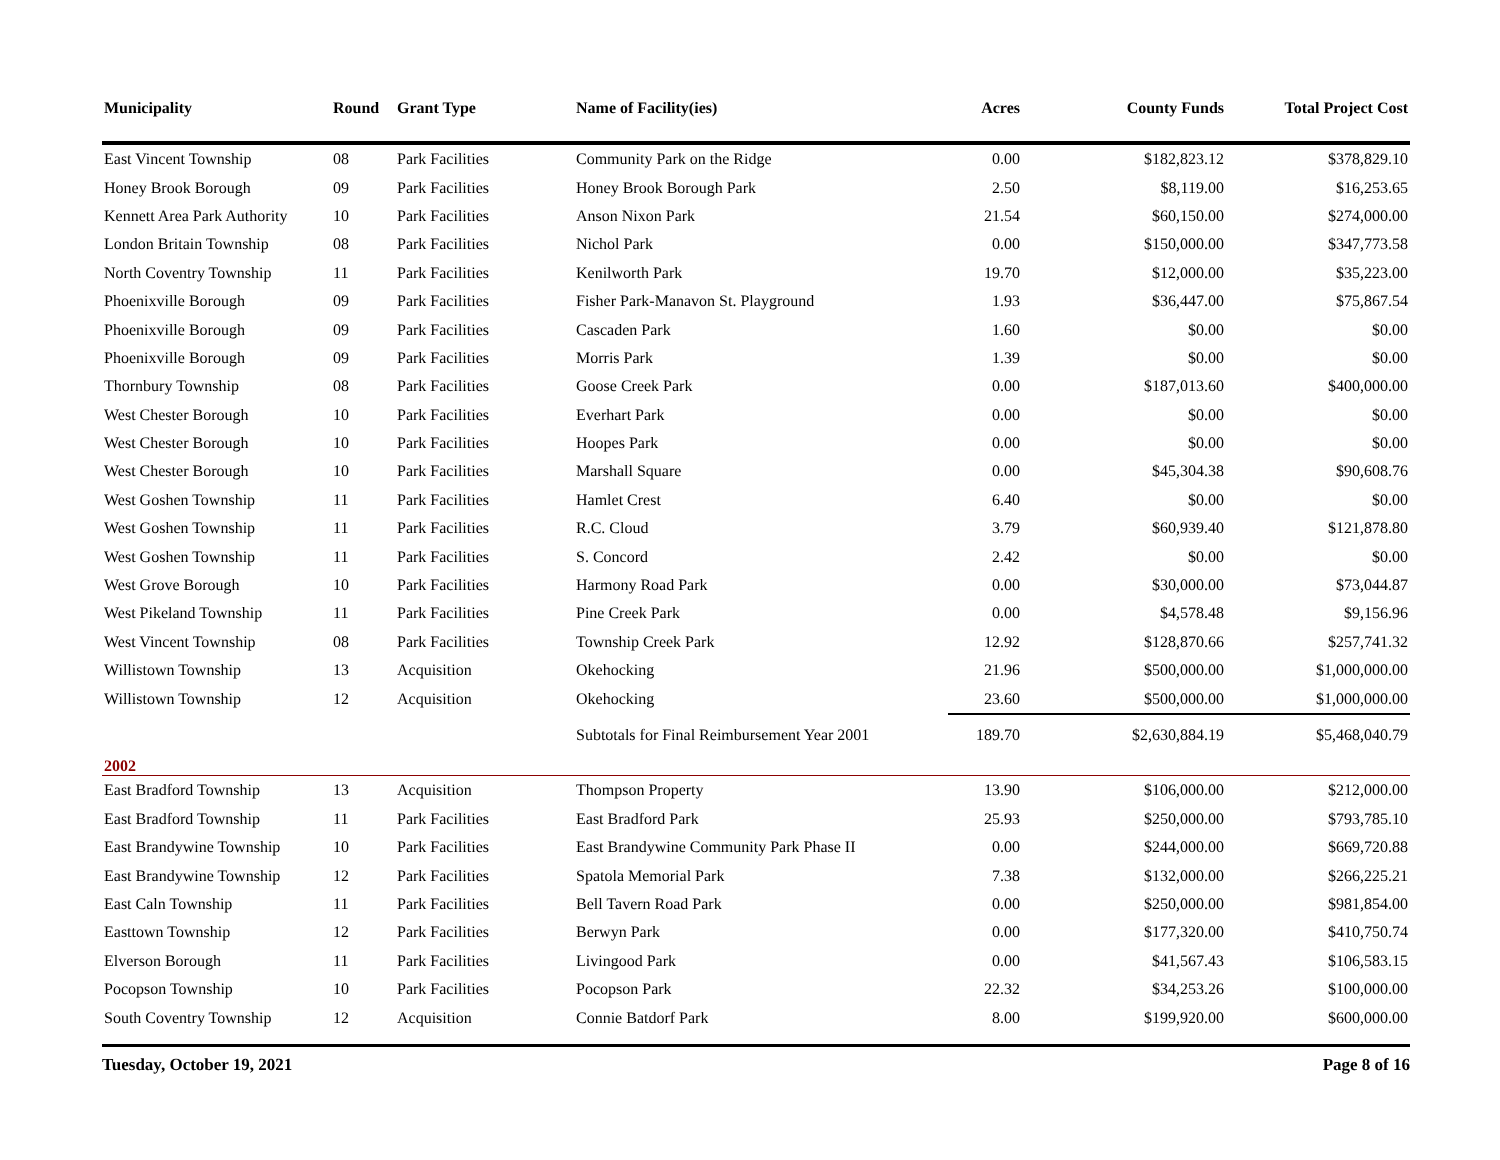| Municipality | Round | Grant Type | Name of Facility(ies) | Acres | County Funds | Total Project Cost |
| --- | --- | --- | --- | --- | --- | --- |
| East Vincent Township | 08 | Park Facilities | Community Park on the Ridge | 0.00 | $182,823.12 | $378,829.10 |
| Honey Brook Borough | 09 | Park Facilities | Honey Brook Borough Park | 2.50 | $8,119.00 | $16,253.65 |
| Kennett Area Park Authority | 10 | Park Facilities | Anson Nixon Park | 21.54 | $60,150.00 | $274,000.00 |
| London Britain Township | 08 | Park Facilities | Nichol Park | 0.00 | $150,000.00 | $347,773.58 |
| North Coventry Township | 11 | Park Facilities | Kenilworth Park | 19.70 | $12,000.00 | $35,223.00 |
| Phoenixville Borough | 09 | Park Facilities | Fisher Park-Manavon St. Playground | 1.93 | $36,447.00 | $75,867.54 |
| Phoenixville Borough | 09 | Park Facilities | Cascaden Park | 1.60 | $0.00 | $0.00 |
| Phoenixville Borough | 09 | Park Facilities | Morris Park | 1.39 | $0.00 | $0.00 |
| Thornbury Township | 08 | Park Facilities | Goose Creek Park | 0.00 | $187,013.60 | $400,000.00 |
| West Chester Borough | 10 | Park Facilities | Everhart Park | 0.00 | $0.00 | $0.00 |
| West Chester Borough | 10 | Park Facilities | Hoopes Park | 0.00 | $0.00 | $0.00 |
| West Chester Borough | 10 | Park Facilities | Marshall Square | 0.00 | $45,304.38 | $90,608.76 |
| West Goshen Township | 11 | Park Facilities | Hamlet Crest | 6.40 | $0.00 | $0.00 |
| West Goshen Township | 11 | Park Facilities | R.C. Cloud | 3.79 | $60,939.40 | $121,878.80 |
| West Goshen Township | 11 | Park Facilities | S. Concord | 2.42 | $0.00 | $0.00 |
| West Grove Borough | 10 | Park Facilities | Harmony Road Park | 0.00 | $30,000.00 | $73,044.87 |
| West Pikeland Township | 11 | Park Facilities | Pine Creek Park | 0.00 | $4,578.48 | $9,156.96 |
| West Vincent Township | 08 | Park Facilities | Township Creek Park | 12.92 | $128,870.66 | $257,741.32 |
| Willistown Township | 13 | Acquisition | Okehocking | 21.96 | $500,000.00 | $1,000,000.00 |
| Willistown Township | 12 | Acquisition | Okehocking | 23.60 | $500,000.00 | $1,000,000.00 |
| | | | Subtotals for Final Reimbursement Year 2001 | 189.70 | $2,630,884.19 | $5,468,040.79 |
| 2002 | | | | | | |
| East Bradford Township | 13 | Acquisition | Thompson Property | 13.90 | $106,000.00 | $212,000.00 |
| East Bradford Township | 11 | Park Facilities | East Bradford Park | 25.93 | $250,000.00 | $793,785.10 |
| East Brandywine Township | 10 | Park Facilities | East Brandywine Community Park Phase II | 0.00 | $244,000.00 | $669,720.88 |
| East Brandywine Township | 12 | Park Facilities | Spatola Memorial Park | 7.38 | $132,000.00 | $266,225.21 |
| East Caln Township | 11 | Park Facilities | Bell Tavern Road Park | 0.00 | $250,000.00 | $981,854.00 |
| Easttown Township | 12 | Park Facilities | Berwyn Park | 0.00 | $177,320.00 | $410,750.74 |
| Elverson Borough | 11 | Park Facilities | Livingood Park | 0.00 | $41,567.43 | $106,583.15 |
| Pocopson Township | 10 | Park Facilities | Pocopson Park | 22.32 | $34,253.26 | $100,000.00 |
| South Coventry Township | 12 | Acquisition | Connie Batdorf Park | 8.00 | $199,920.00 | $600,000.00 |
Tuesday, October 19, 2021 Page 8 of 16